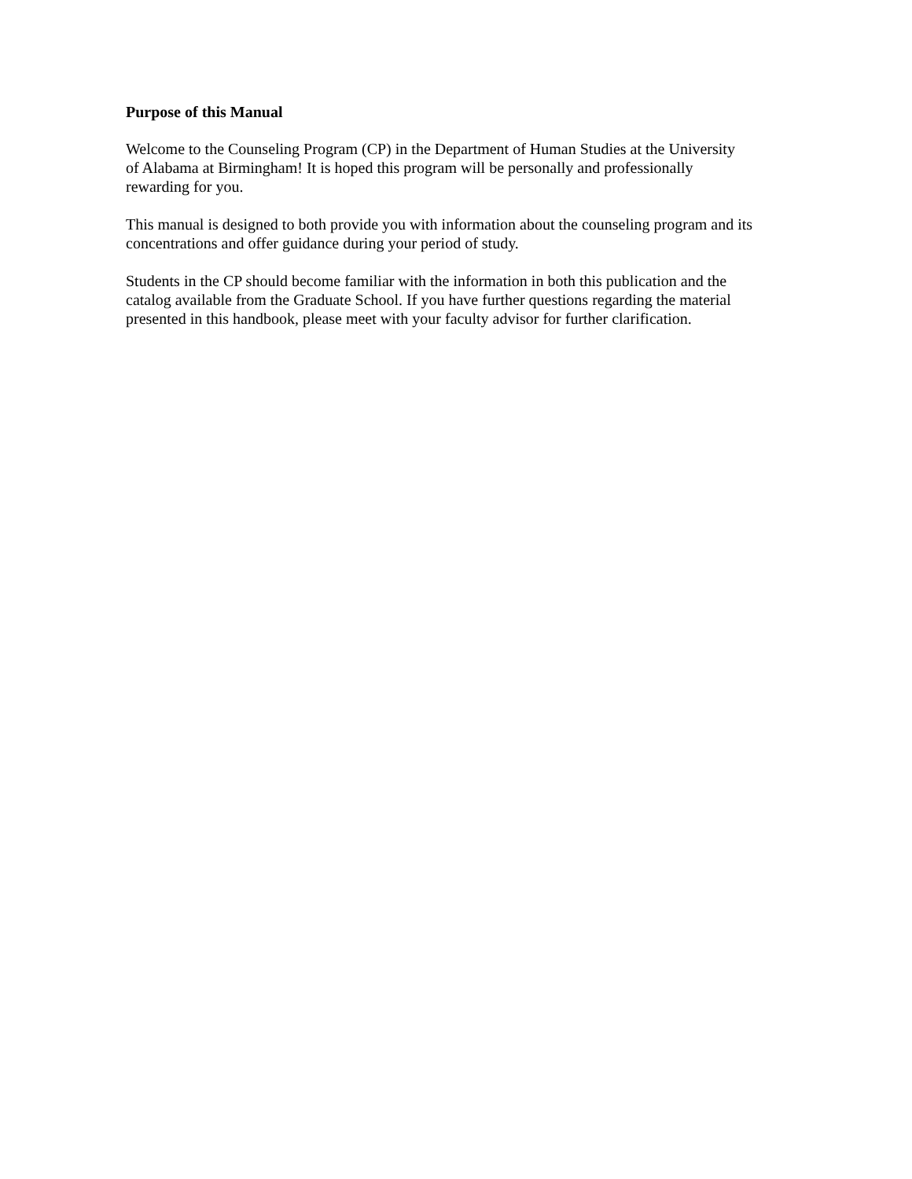Purpose of this Manual
Welcome to the Counseling Program (CP) in the Department of Human Studies at the University
of Alabama at Birmingham! It is hoped this program will be personally and professionally
rewarding for you.
This manual is designed to both provide you with information about the counseling program and its
concentrations and offer guidance during your period of study.
Students in the CP should become familiar with the information in both this publication and the
catalog available from the Graduate School. If you have further questions regarding the material
presented in this handbook, please meet with your faculty advisor for further clarification.